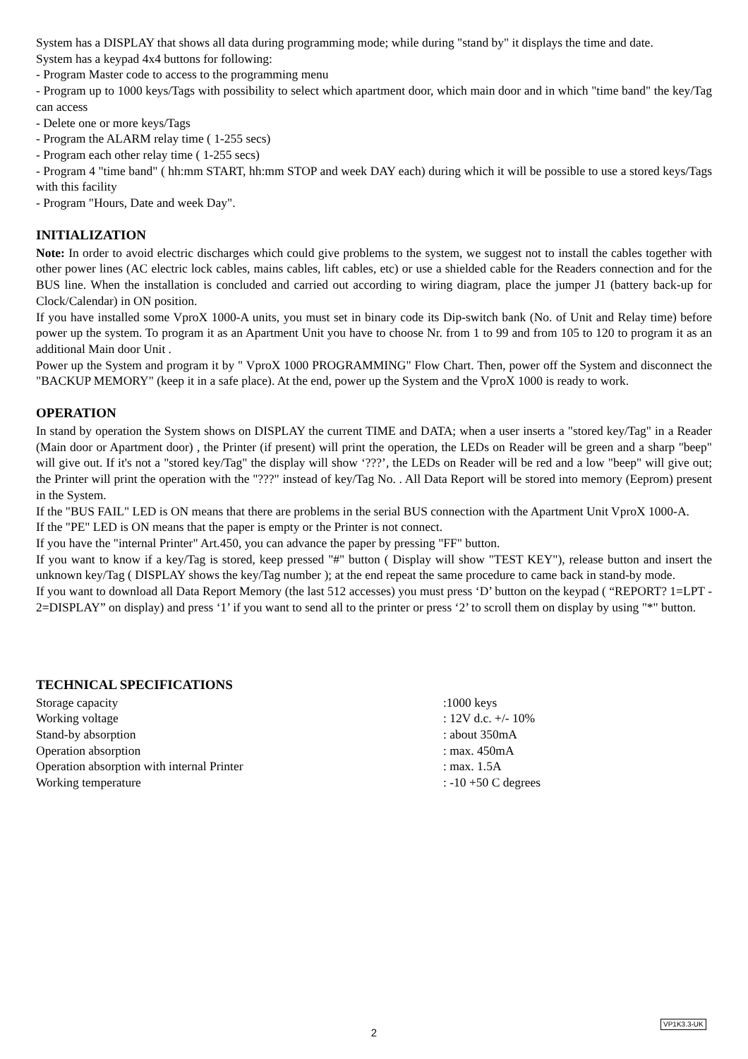System has a DISPLAY that shows all data during programming mode; while during "stand by" it displays the time and date.
System has a keypad 4x4 buttons for following:
- Program Master code to access to the programming menu
- Program up to 1000 keys/Tags with possibility to select which apartment door, which main door and in which "time band" the key/Tag can access
- Delete one or more keys/Tags
- Program the ALARM relay time ( 1-255 secs)
- Program each other relay time ( 1-255 secs)
- Program 4 "time band" ( hh:mm START, hh:mm STOP and week DAY each) during which it will be possible to use a stored keys/Tags with this facility
- Program "Hours, Date and week Day".
INITIALIZATION
Note: In order to avoid electric discharges which could give problems to the system, we suggest not to install the cables together with other power lines (AC electric lock cables, mains cables, lift cables, etc) or use a shielded cable for the Readers connection and for the BUS line. When the installation is concluded and carried out according to wiring diagram, place the jumper J1 (battery back-up for Clock/Calendar) in ON position.
If you have installed some VproX 1000-A units, you must set in binary code its Dip-switch bank (No. of Unit and Relay time) before power up the system. To program it as an Apartment Unit you have to choose Nr. from 1 to 99 and from 105 to 120 to program it as an additional Main door Unit .
Power up the System and program it by " VproX 1000 PROGRAMMING" Flow Chart. Then, power off the System and disconnect the "BACKUP MEMORY" (keep it in a safe place). At the end, power up the System and the VproX 1000 is ready to work.
OPERATION
In stand by operation the System shows on DISPLAY the current TIME and DATA; when a user inserts a "stored key/Tag" in a Reader (Main door or Apartment door) , the Printer (if present) will print the operation, the LEDs on Reader will be green and a sharp "beep" will give out. If it's not a "stored key/Tag" the display will show ‘???’, the LEDs on Reader will be red and a low "beep" will give out; the Printer will print the operation with the "???" instead of key/Tag No. . All Data Report will be stored into memory (Eeprom) present in the System.
If the "BUS FAIL" LED is ON means that there are problems in the serial BUS connection with the Apartment Unit VproX 1000-A.
If the "PE" LED is ON means that the paper is empty or the Printer is not connect.
If you have the "internal Printer" Art.450, you can advance the paper by pressing "FF" button.
If you want to know if a key/Tag is stored, keep pressed "#" button ( Display will show "TEST KEY"), release button and insert the unknown key/Tag ( DISPLAY shows the key/Tag number ); at the end repeat the same procedure to came back in stand-by mode.
If you want to download all Data Report Memory (the last 512 accesses) you must press ‘D’ button on the keypad ( “REPORT? 1=LPT - 2=DISPLAY” on display) and press ‘1’ if you want to send all to the printer or press ‘2’ to scroll them on display by using "*" button.
TECHNICAL SPECIFICATIONS
| Storage capacity | :1000 keys |
| Working voltage | : 12V d.c. +/- 10% |
| Stand-by absorption | : about 350mA |
| Operation absorption | : max. 450mA |
| Operation absorption with internal Printer | : max. 1.5A |
| Working temperature | : -10 +50 C degrees |
VP1K3.3-UK
2